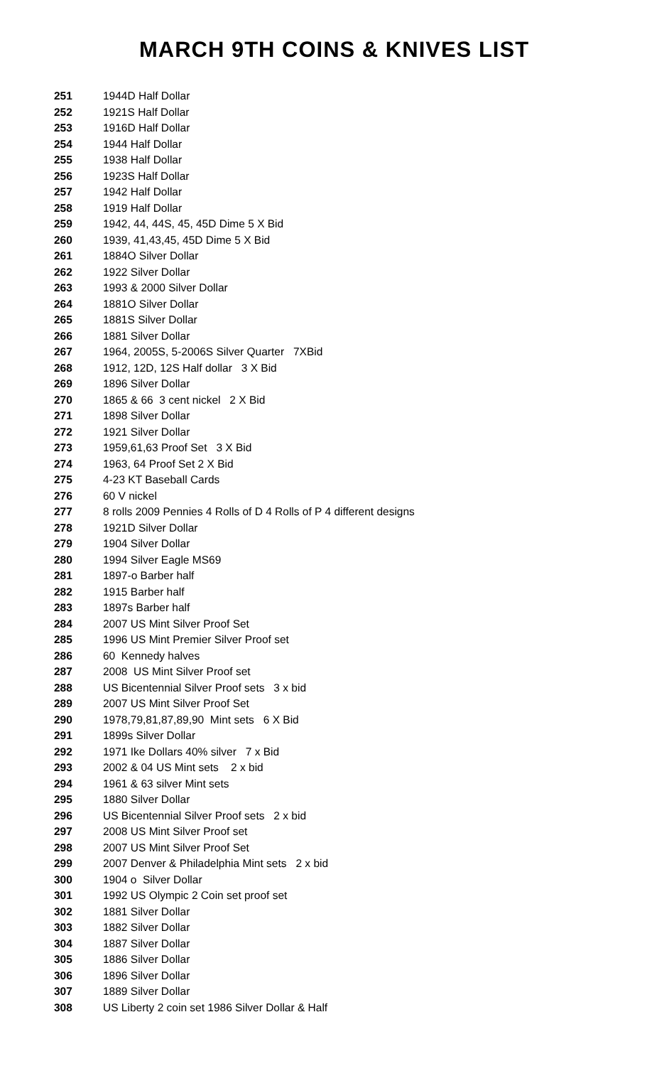MARCH 9TH COINS & KNIVES LIST
| 251 | 1944D Half Dollar |
| 252 | 1921S Half Dollar |
| 253 | 1916D Half Dollar |
| 254 | 1944 Half Dollar |
| 255 | 1938 Half Dollar |
| 256 | 1923S Half Dollar |
| 257 | 1942 Half Dollar |
| 258 | 1919 Half Dollar |
| 259 | 1942, 44, 44S, 45, 45D Dime 5 X Bid |
| 260 | 1939, 41,43,45, 45D Dime 5 X Bid |
| 261 | 1884O Silver Dollar |
| 262 | 1922 Silver Dollar |
| 263 | 1993 & 2000 Silver Dollar |
| 264 | 1881O Silver Dollar |
| 265 | 1881S Silver Dollar |
| 266 | 1881 Silver Dollar |
| 267 | 1964, 2005S, 5-2006S Silver Quarter 7XBid |
| 268 | 1912, 12D, 12S Half dollar 3 X Bid |
| 269 | 1896 Silver Dollar |
| 270 | 1865 & 66 3 cent nickel 2 X Bid |
| 271 | 1898 Silver Dollar |
| 272 | 1921 Silver Dollar |
| 273 | 1959,61,63 Proof Set 3 X Bid |
| 274 | 1963, 64 Proof Set 2 X Bid |
| 275 | 4-23 KT Baseball Cards |
| 276 | 60 V nickel |
| 277 | 8 rolls 2009 Pennies 4 Rolls of D 4 Rolls of P 4 different designs |
| 278 | 1921D Silver Dollar |
| 279 | 1904 Silver Dollar |
| 280 | 1994 Silver Eagle MS69 |
| 281 | 1897-o Barber half |
| 282 | 1915 Barber half |
| 283 | 1897s Barber half |
| 284 | 2007 US Mint Silver Proof Set |
| 285 | 1996 US Mint Premier Silver Proof set |
| 286 | 60 Kennedy halves |
| 287 | 2008 US Mint Silver Proof set |
| 288 | US Bicentennial Silver Proof sets 3 x bid |
| 289 | 2007 US Mint Silver Proof Set |
| 290 | 1978,79,81,87,89,90 Mint sets 6 X Bid |
| 291 | 1899s Silver Dollar |
| 292 | 1971 Ike Dollars 40% silver 7 x Bid |
| 293 | 2002 & 04 US Mint sets 2 x bid |
| 294 | 1961 & 63 silver Mint sets |
| 295 | 1880 Silver Dollar |
| 296 | US Bicentennial Silver Proof sets 2 x bid |
| 297 | 2008 US Mint Silver Proof set |
| 298 | 2007 US Mint Silver Proof Set |
| 299 | 2007 Denver & Philadelphia Mint sets 2 x bid |
| 300 | 1904 o Silver Dollar |
| 301 | 1992 US Olympic 2 Coin set proof set |
| 302 | 1881 Silver Dollar |
| 303 | 1882 Silver Dollar |
| 304 | 1887 Silver Dollar |
| 305 | 1886 Silver Dollar |
| 306 | 1896 Silver Dollar |
| 307 | 1889 Silver Dollar |
| 308 | US Liberty 2 coin set 1986 Silver Dollar & Half |